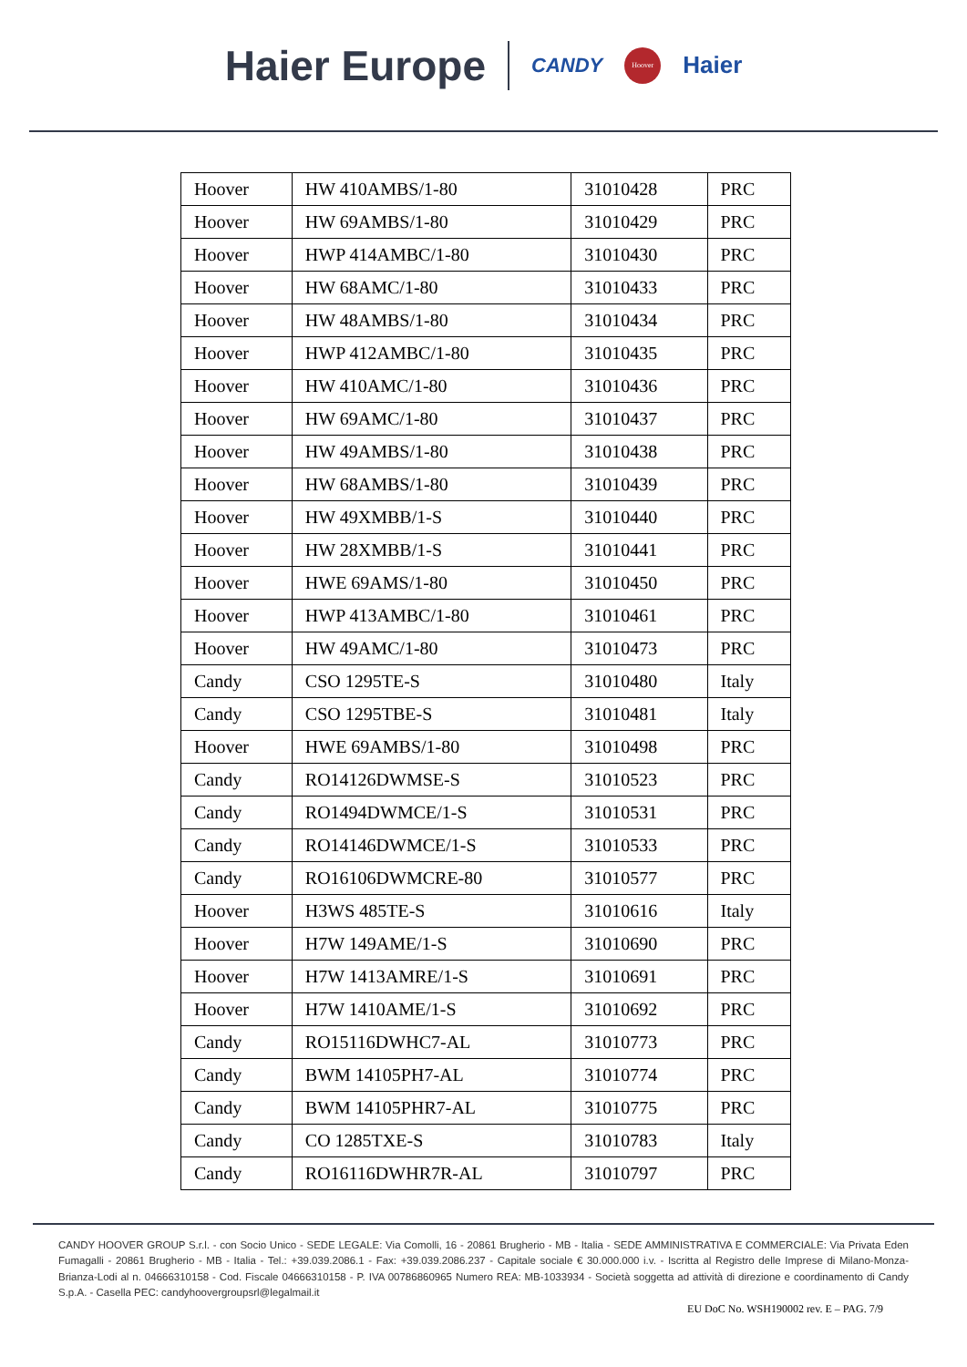Haier Europe CANDY Hoover Haier
| Hoover | HW 410AMBS/1-80 | 31010428 | PRC |
| Hoover | HW 69AMBS/1-80 | 31010429 | PRC |
| Hoover | HWP 414AMBC/1-80 | 31010430 | PRC |
| Hoover | HW 68AMC/1-80 | 31010433 | PRC |
| Hoover | HW 48AMBS/1-80 | 31010434 | PRC |
| Hoover | HWP 412AMBC/1-80 | 31010435 | PRC |
| Hoover | HW 410AMC/1-80 | 31010436 | PRC |
| Hoover | HW 69AMC/1-80 | 31010437 | PRC |
| Hoover | HW 49AMBS/1-80 | 31010438 | PRC |
| Hoover | HW 68AMBS/1-80 | 31010439 | PRC |
| Hoover | HW 49XMBB/1-S | 31010440 | PRC |
| Hoover | HW 28XMBB/1-S | 31010441 | PRC |
| Hoover | HWE 69AMS/1-80 | 31010450 | PRC |
| Hoover | HWP 413AMBC/1-80 | 31010461 | PRC |
| Hoover | HW 49AMC/1-80 | 31010473 | PRC |
| Candy | CSO 1295TE-S | 31010480 | Italy |
| Candy | CSO 1295TBE-S | 31010481 | Italy |
| Hoover | HWE 69AMBS/1-80 | 31010498 | PRC |
| Candy | RO14126DWMSE-S | 31010523 | PRC |
| Candy | RO1494DWMCE/1-S | 31010531 | PRC |
| Candy | RO14146DWMCE/1-S | 31010533 | PRC |
| Candy | RO16106DWMCRE-80 | 31010577 | PRC |
| Hoover | H3WS 485TE-S | 31010616 | Italy |
| Hoover | H7W 149AME/1-S | 31010690 | PRC |
| Hoover | H7W 1413AMRE/1-S | 31010691 | PRC |
| Hoover | H7W 1410AME/1-S | 31010692 | PRC |
| Candy | RO15116DWHC7-AL | 31010773 | PRC |
| Candy | BWM 14105PH7-AL | 31010774 | PRC |
| Candy | BWM 14105PHR7-AL | 31010775 | PRC |
| Candy | CO 1285TXE-S | 31010783 | Italy |
| Candy | RO16116DWHR7R-AL | 31010797 | PRC |
CANDY HOOVER GROUP S.r.l. - con Socio Unico - SEDE LEGALE: Via Comolli, 16 - 20861 Brugherio - MB - Italia - SEDE AMMINISTRATIVA E COMMERCIALE: Via Privata Eden Fumagalli - 20861 Brugherio - MB - Italia - Tel.: +39.039.2086.1 - Fax: +39.039.2086.237 - Capitale sociale € 30.000.000 i.v. - Iscritta al Registro delle Imprese di Milano-Monza-Brianza-Lodi al n. 04666310158 - Cod. Fiscale 04666310158 - P. IVA 00786860965 Numero REA: MB-1033934 - Società soggetta ad attività di direzione e coordinamento di Candy S.p.A. - Casella PEC: candyhoovergroupsrl@legalmail.it
EU DoC No. WSH190002 rev. E – PAG. 7/9